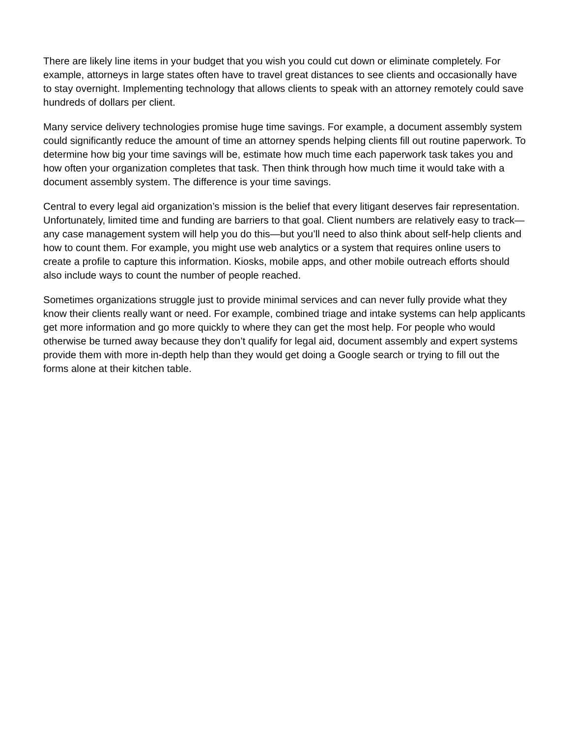There are likely line items in your budget that you wish you could cut down or eliminate completely. For example, attorneys in large states often have to travel great distances to see clients and occasionally have to stay overnight. Implementing technology that allows clients to speak with an attorney remotely could save hundreds of dollars per client.
Many service delivery technologies promise huge time savings. For example, a document assembly system could significantly reduce the amount of time an attorney spends helping clients fill out routine paperwork. To determine how big your time savings will be, estimate how much time each paperwork task takes you and how often your organization completes that task. Then think through how much time it would take with a document assembly system. The difference is your time savings.
Central to every legal aid organization’s mission is the belief that every litigant deserves fair representation. Unfortunately, limited time and funding are barriers to that goal. Client numbers are relatively easy to track—any case management system will help you do this—but you’ll need to also think about self-help clients and how to count them. For example, you might use web analytics or a system that requires online users to create a profile to capture this information. Kiosks, mobile apps, and other mobile outreach efforts should also include ways to count the number of people reached.
Sometimes organizations struggle just to provide minimal services and can never fully provide what they know their clients really want or need. For example, combined triage and intake systems can help applicants get more information and go more quickly to where they can get the most help. For people who would otherwise be turned away because they don’t qualify for legal aid, document assembly and expert systems provide them with more in-depth help than they would get doing a Google search or trying to fill out the forms alone at their kitchen table.